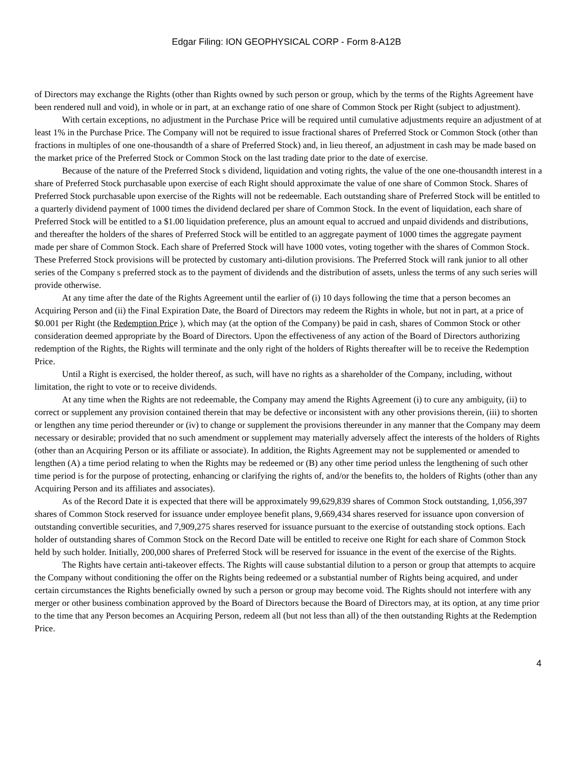Edgar Filing: ION GEOPHYSICAL CORP - Form 8-A12B
of Directors may exchange the Rights (other than Rights owned by such person or group, which by the terms of the Rights Agreement have been rendered null and void), in whole or in part, at an exchange ratio of one share of Common Stock per Right (subject to adjustment).
With certain exceptions, no adjustment in the Purchase Price will be required until cumulative adjustments require an adjustment of at least 1% in the Purchase Price. The Company will not be required to issue fractional shares of Preferred Stock or Common Stock (other than fractions in multiples of one one-thousandth of a share of Preferred Stock) and, in lieu thereof, an adjustment in cash may be made based on the market price of the Preferred Stock or Common Stock on the last trading date prior to the date of exercise.
Because of the nature of the Preferred Stock s dividend, liquidation and voting rights, the value of the one one-thousandth interest in a share of Preferred Stock purchasable upon exercise of each Right should approximate the value of one share of Common Stock. Shares of Preferred Stock purchasable upon exercise of the Rights will not be redeemable. Each outstanding share of Preferred Stock will be entitled to a quarterly dividend payment of 1000 times the dividend declared per share of Common Stock. In the event of liquidation, each share of Preferred Stock will be entitled to a $1.00 liquidation preference, plus an amount equal to accrued and unpaid dividends and distributions, and thereafter the holders of the shares of Preferred Stock will be entitled to an aggregate payment of 1000 times the aggregate payment made per share of Common Stock. Each share of Preferred Stock will have 1000 votes, voting together with the shares of Common Stock. These Preferred Stock provisions will be protected by customary anti-dilution provisions. The Preferred Stock will rank junior to all other series of the Company s preferred stock as to the payment of dividends and the distribution of assets, unless the terms of any such series will provide otherwise.
At any time after the date of the Rights Agreement until the earlier of (i) 10 days following the time that a person becomes an Acquiring Person and (ii) the Final Expiration Date, the Board of Directors may redeem the Rights in whole, but not in part, at a price of $0.001 per Right (the Redemption Price ), which may (at the option of the Company) be paid in cash, shares of Common Stock or other consideration deemed appropriate by the Board of Directors. Upon the effectiveness of any action of the Board of Directors authorizing redemption of the Rights, the Rights will terminate and the only right of the holders of Rights thereafter will be to receive the Redemption Price.
Until a Right is exercised, the holder thereof, as such, will have no rights as a shareholder of the Company, including, without limitation, the right to vote or to receive dividends.
At any time when the Rights are not redeemable, the Company may amend the Rights Agreement (i) to cure any ambiguity, (ii) to correct or supplement any provision contained therein that may be defective or inconsistent with any other provisions therein, (iii) to shorten or lengthen any time period thereunder or (iv) to change or supplement the provisions thereunder in any manner that the Company may deem necessary or desirable; provided that no such amendment or supplement may materially adversely affect the interests of the holders of Rights (other than an Acquiring Person or its affiliate or associate). In addition, the Rights Agreement may not be supplemented or amended to lengthen (A) a time period relating to when the Rights may be redeemed or (B) any other time period unless the lengthening of such other time period is for the purpose of protecting, enhancing or clarifying the rights of, and/or the benefits to, the holders of Rights (other than any Acquiring Person and its affiliates and associates).
As of the Record Date it is expected that there will be approximately 99,629,839 shares of Common Stock outstanding, 1,056,397 shares of Common Stock reserved for issuance under employee benefit plans, 9,669,434 shares reserved for issuance upon conversion of outstanding convertible securities, and 7,909,275 shares reserved for issuance pursuant to the exercise of outstanding stock options. Each holder of outstanding shares of Common Stock on the Record Date will be entitled to receive one Right for each share of Common Stock held by such holder. Initially, 200,000 shares of Preferred Stock will be reserved for issuance in the event of the exercise of the Rights.
The Rights have certain anti-takeover effects. The Rights will cause substantial dilution to a person or group that attempts to acquire the Company without conditioning the offer on the Rights being redeemed or a substantial number of Rights being acquired, and under certain circumstances the Rights beneficially owned by such a person or group may become void. The Rights should not interfere with any merger or other business combination approved by the Board of Directors because the Board of Directors may, at its option, at any time prior to the time that any Person becomes an Acquiring Person, redeem all (but not less than all) of the then outstanding Rights at the Redemption Price.
4